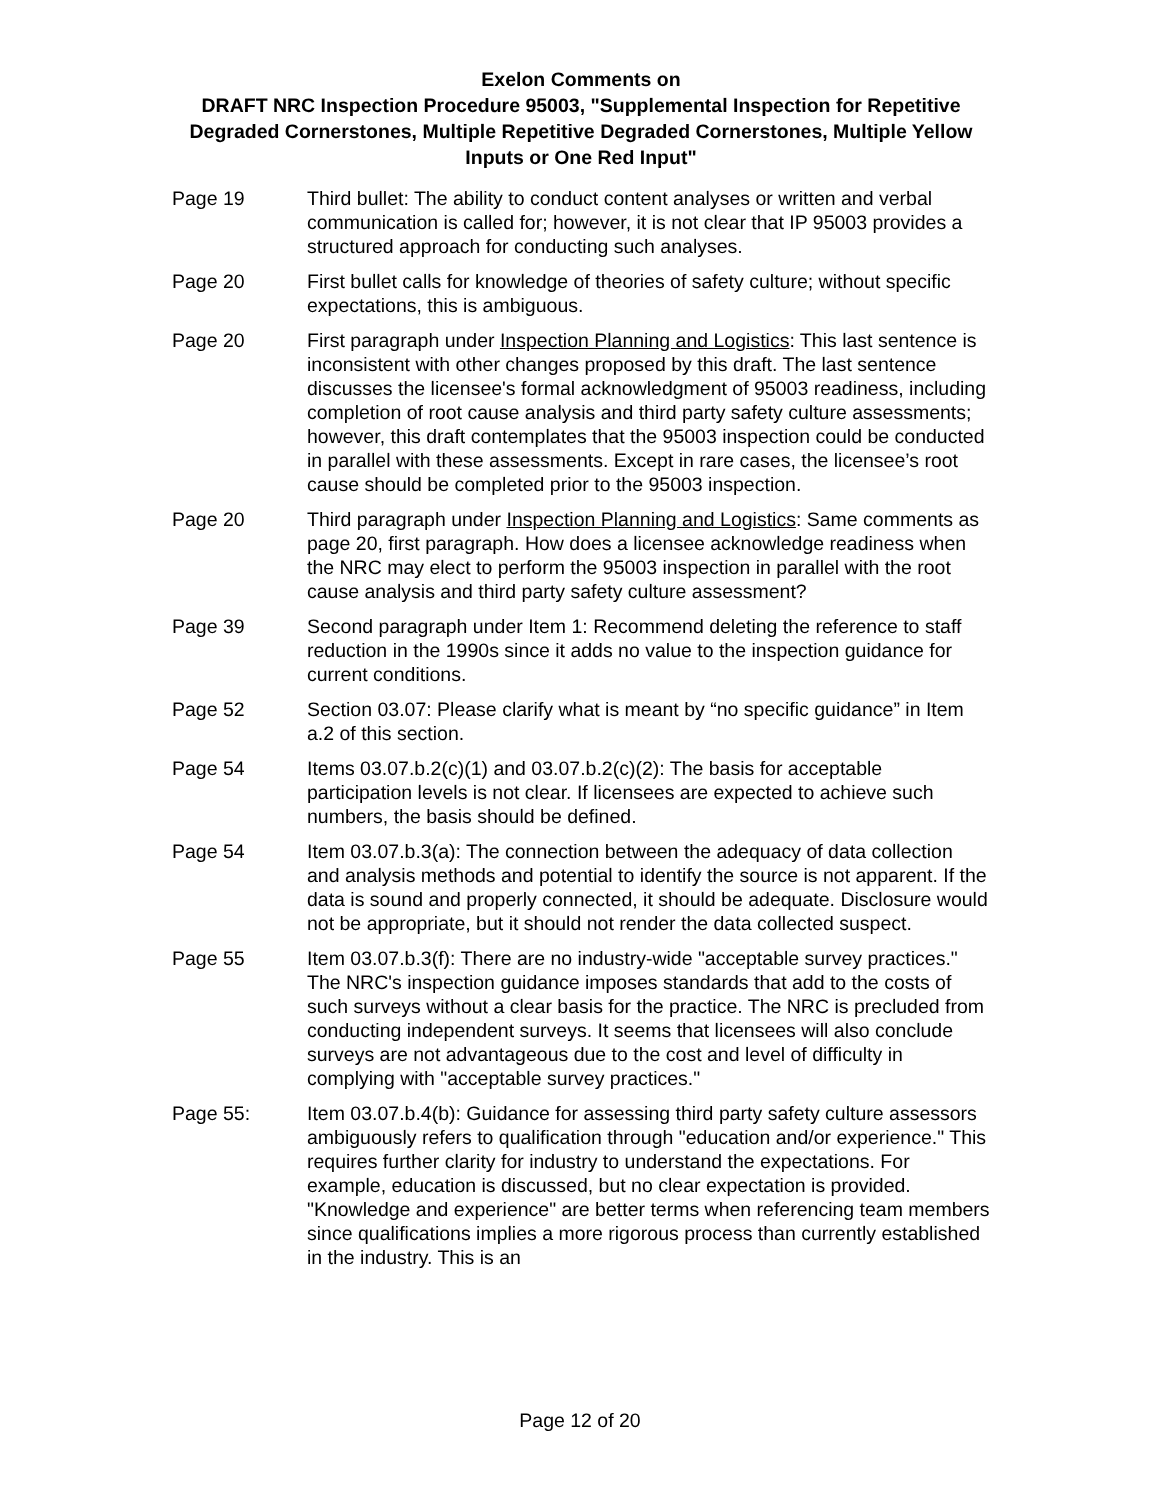Exelon Comments on
DRAFT NRC Inspection Procedure 95003, "Supplemental Inspection for Repetitive Degraded Cornerstones, Multiple Repetitive Degraded Cornerstones, Multiple Yellow Inputs or One Red Input"
Page 19 Third bullet: The ability to conduct content analyses or written and verbal communication is called for; however, it is not clear that IP 95003 provides a structured approach for conducting such analyses.
Page 20 First bullet calls for knowledge of theories of safety culture; without specific expectations, this is ambiguous.
Page 20 First paragraph under Inspection Planning and Logistics: This last sentence is inconsistent with other changes proposed by this draft. The last sentence discusses the licensee's formal acknowledgment of 95003 readiness, including completion of root cause analysis and third party safety culture assessments; however, this draft contemplates that the 95003 inspection could be conducted in parallel with these assessments. Except in rare cases, the licensee’s root cause should be completed prior to the 95003 inspection.
Page 20 Third paragraph under Inspection Planning and Logistics: Same comments as page 20, first paragraph. How does a licensee acknowledge readiness when the NRC may elect to perform the 95003 inspection in parallel with the root cause analysis and third party safety culture assessment?
Page 39 Second paragraph under Item 1: Recommend deleting the reference to staff reduction in the 1990s since it adds no value to the inspection guidance for current conditions.
Page 52 Section 03.07: Please clarify what is meant by “no specific guidance” in Item a.2 of this section.
Page 54 Items 03.07.b.2(c)(1) and 03.07.b.2(c)(2): The basis for acceptable participation levels is not clear. If licensees are expected to achieve such numbers, the basis should be defined.
Page 54 Item 03.07.b.3(a): The connection between the adequacy of data collection and analysis methods and potential to identify the source is not apparent. If the data is sound and properly connected, it should be adequate. Disclosure would not be appropriate, but it should not render the data collected suspect.
Page 55 Item 03.07.b.3(f): There are no industry-wide "acceptable survey practices." The NRC's inspection guidance imposes standards that add to the costs of such surveys without a clear basis for the practice. The NRC is precluded from conducting independent surveys. It seems that licensees will also conclude surveys are not advantageous due to the cost and level of difficulty in complying with "acceptable survey practices."
Page 55: Item 03.07.b.4(b): Guidance for assessing third party safety culture assessors ambiguously refers to qualification through "education and/or experience." This requires further clarity for industry to understand the expectations. For example, education is discussed, but no clear expectation is provided. "Knowledge and experience" are better terms when referencing team members since qualifications implies a more rigorous process than currently established in the industry. This is an
Page 12 of 20